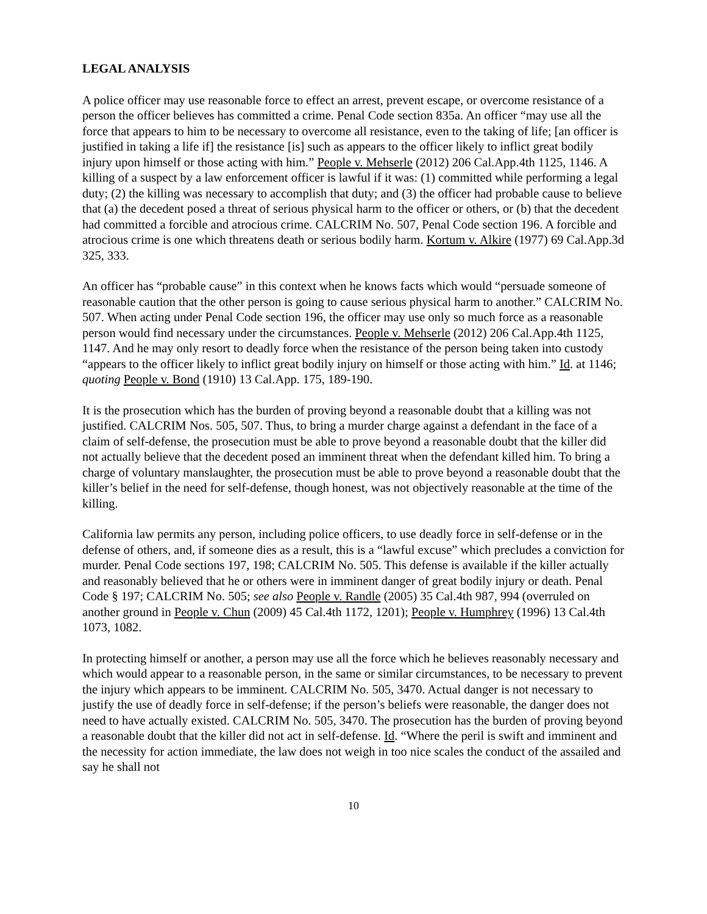LEGAL ANALYSIS
A police officer may use reasonable force to effect an arrest, prevent escape, or overcome resistance of a person the officer believes has committed a crime. Penal Code section 835a. An officer “may use all the force that appears to him to be necessary to overcome all resistance, even to the taking of life; [an officer is justified in taking a life if] the resistance [is] such as appears to the officer likely to inflict great bodily injury upon himself or those acting with him.” People v. Mehserle (2012) 206 Cal.App.4th 1125, 1146. A killing of a suspect by a law enforcement officer is lawful if it was: (1) committed while performing a legal duty; (2) the killing was necessary to accomplish that duty; and (3) the officer had probable cause to believe that (a) the decedent posed a threat of serious physical harm to the officer or others, or (b) that the decedent had committed a forcible and atrocious crime. CALCRIM No. 507, Penal Code section 196. A forcible and atrocious crime is one which threatens death or serious bodily harm. Kortum v. Alkire (1977) 69 Cal.App.3d 325, 333.
An officer has “probable cause” in this context when he knows facts which would “persuade someone of reasonable caution that the other person is going to cause serious physical harm to another.” CALCRIM No. 507. When acting under Penal Code section 196, the officer may use only so much force as a reasonable person would find necessary under the circumstances. People v. Mehserle (2012) 206 Cal.App.4th 1125, 1147. And he may only resort to deadly force when the resistance of the person being taken into custody “appears to the officer likely to inflict great bodily injury on himself or those acting with him.” Id. at 1146; quoting People v. Bond (1910) 13 Cal.App. 175, 189-190.
It is the prosecution which has the burden of proving beyond a reasonable doubt that a killing was not justified. CALCRIM Nos. 505, 507. Thus, to bring a murder charge against a defendant in the face of a claim of self-defense, the prosecution must be able to prove beyond a reasonable doubt that the killer did not actually believe that the decedent posed an imminent threat when the defendant killed him. To bring a charge of voluntary manslaughter, the prosecution must be able to prove beyond a reasonable doubt that the killer’s belief in the need for self-defense, though honest, was not objectively reasonable at the time of the killing.
California law permits any person, including police officers, to use deadly force in self-defense or in the defense of others, and, if someone dies as a result, this is a “lawful excuse” which precludes a conviction for murder. Penal Code sections 197, 198; CALCRIM No. 505. This defense is available if the killer actually and reasonably believed that he or others were in imminent danger of great bodily injury or death. Penal Code § 197; CALCRIM No. 505; see also People v. Randle (2005) 35 Cal.4th 987, 994 (overruled on another ground in People v. Chun (2009) 45 Cal.4th 1172, 1201); People v. Humphrey (1996) 13 Cal.4th 1073, 1082.
In protecting himself or another, a person may use all the force which he believes reasonably necessary and which would appear to a reasonable person, in the same or similar circumstances, to be necessary to prevent the injury which appears to be imminent. CALCRIM No. 505, 3470. Actual danger is not necessary to justify the use of deadly force in self-defense; if the person’s beliefs were reasonable, the danger does not need to have actually existed. CALCRIM No. 505, 3470. The prosecution has the burden of proving beyond a reasonable doubt that the killer did not act in self-defense. Id. “Where the peril is swift and imminent and the necessity for action immediate, the law does not weigh in too nice scales the conduct of the assailed and say he shall not
10